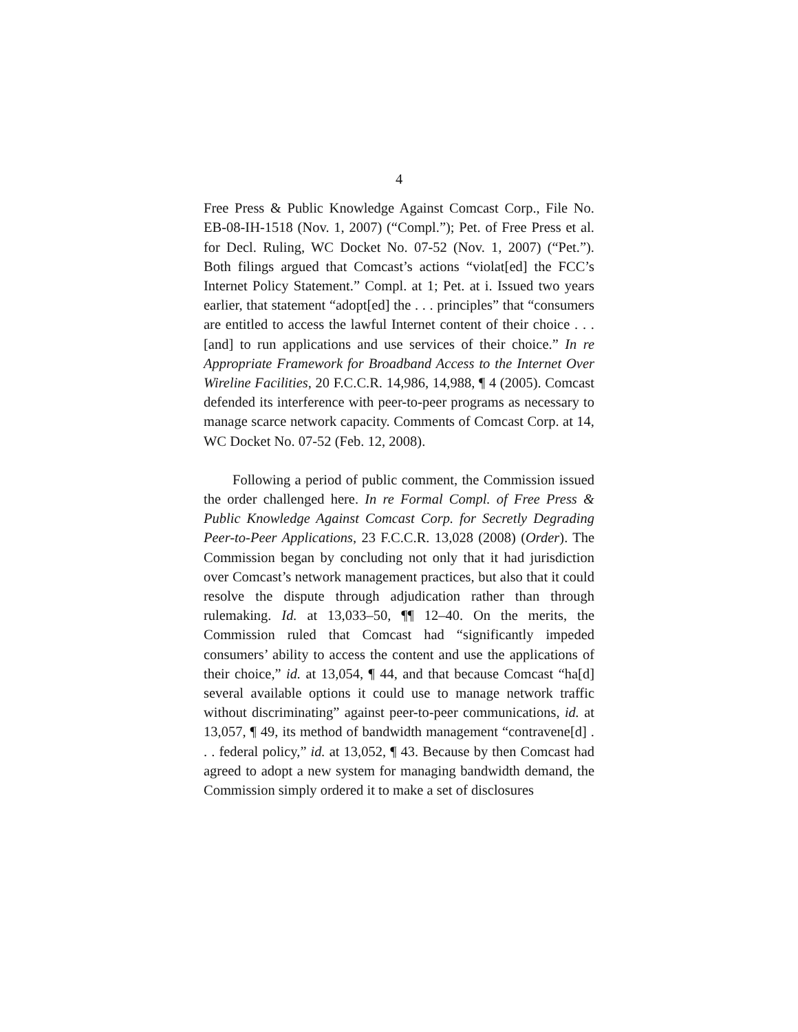4
Free Press & Public Knowledge Against Comcast Corp., File No. EB-08-IH-1518 (Nov. 1, 2007) (“Compl.”); Pet. of Free Press et al. for Decl. Ruling, WC Docket No. 07-52 (Nov. 1, 2007) (“Pet.”). Both filings argued that Comcast’s actions “violat[ed] the FCC’s Internet Policy Statement.” Compl. at 1; Pet. at i. Issued two years earlier, that statement “adopt[ed] the . . . principles” that “consumers are entitled to access the lawful Internet content of their choice . . . [and] to run applications and use services of their choice.” In re Appropriate Framework for Broadband Access to the Internet Over Wireline Facilities, 20 F.C.C.R. 14,986, 14,988, ¶ 4 (2005). Comcast defended its interference with peer-to-peer programs as necessary to manage scarce network capacity. Comments of Comcast Corp. at 14, WC Docket No. 07-52 (Feb. 12, 2008).
Following a period of public comment, the Commission issued the order challenged here. In re Formal Compl. of Free Press & Public Knowledge Against Comcast Corp. for Secretly Degrading Peer-to-Peer Applications, 23 F.C.C.R. 13,028 (2008) (Order). The Commission began by concluding not only that it had jurisdiction over Comcast’s network management practices, but also that it could resolve the dispute through adjudication rather than through rulemaking. Id. at 13,033–50, ¶¶ 12–40. On the merits, the Commission ruled that Comcast had “significantly impeded consumers’ ability to access the content and use the applications of their choice,” id. at 13,054, ¶ 44, and that because Comcast “ha[d] several available options it could use to manage network traffic without discriminating” against peer-to-peer communications, id. at 13,057, ¶ 49, its method of bandwidth management “contravene[d] . . . federal policy,” id. at 13,052, ¶ 43. Because by then Comcast had agreed to adopt a new system for managing bandwidth demand, the Commission simply ordered it to make a set of disclosures